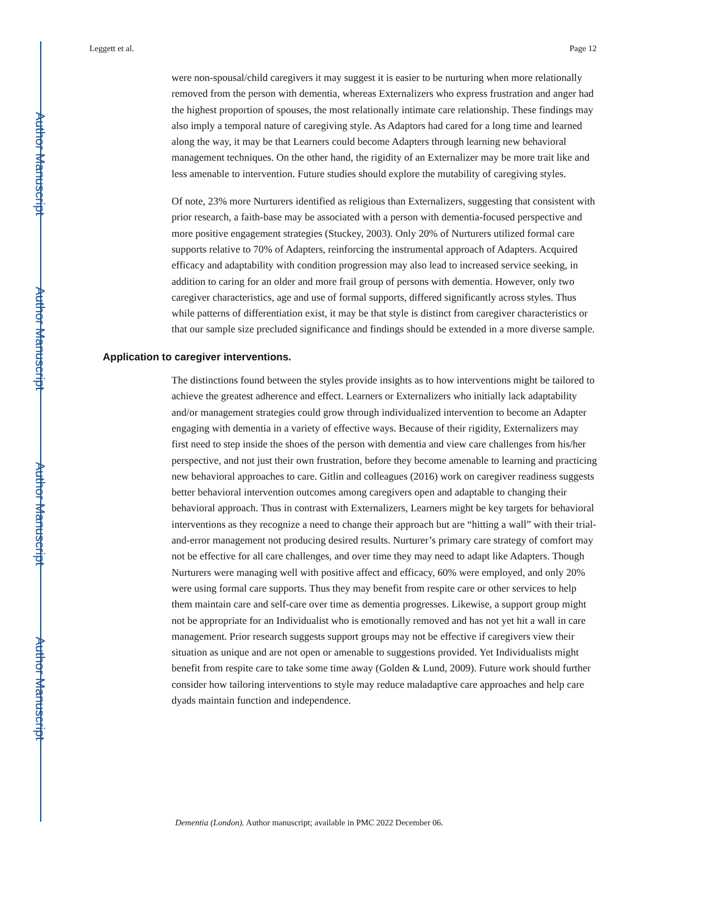Author Manuscript
Author Manuscript
Author Manuscript
Author Manuscript
Leggett et al. Page 12
were non-spousal/child caregivers it may suggest it is easier to be nurturing when more relationally removed from the person with dementia, whereas Externalizers who express frustration and anger had the highest proportion of spouses, the most relationally intimate care relationship. These findings may also imply a temporal nature of caregiving style. As Adaptors had cared for a long time and learned along the way, it may be that Learners could become Adapters through learning new behavioral management techniques. On the other hand, the rigidity of an Externalizer may be more trait like and less amenable to intervention. Future studies should explore the mutability of caregiving styles.
Of note, 23% more Nurturers identified as religious than Externalizers, suggesting that consistent with prior research, a faith-base may be associated with a person with dementia-focused perspective and more positive engagement strategies (Stuckey, 2003). Only 20% of Nurturers utilized formal care supports relative to 70% of Adapters, reinforcing the instrumental approach of Adapters. Acquired efficacy and adaptability with condition progression may also lead to increased service seeking, in addition to caring for an older and more frail group of persons with dementia. However, only two caregiver characteristics, age and use of formal supports, differed significantly across styles. Thus while patterns of differentiation exist, it may be that style is distinct from caregiver characteristics or that our sample size precluded significance and findings should be extended in a more diverse sample.
Application to caregiver interventions.
The distinctions found between the styles provide insights as to how interventions might be tailored to achieve the greatest adherence and effect. Learners or Externalizers who initially lack adaptability and/or management strategies could grow through individualized intervention to become an Adapter engaging with dementia in a variety of effective ways. Because of their rigidity, Externalizers may first need to step inside the shoes of the person with dementia and view care challenges from his/her perspective, and not just their own frustration, before they become amenable to learning and practicing new behavioral approaches to care. Gitlin and colleagues (2016) work on caregiver readiness suggests better behavioral intervention outcomes among caregivers open and adaptable to changing their behavioral approach. Thus in contrast with Externalizers, Learners might be key targets for behavioral interventions as they recognize a need to change their approach but are “hitting a wall” with their trial-and-error management not producing desired results. Nurturer’s primary care strategy of comfort may not be effective for all care challenges, and over time they may need to adapt like Adapters. Though Nurturers were managing well with positive affect and efficacy, 60% were employed, and only 20% were using formal care supports. Thus they may benefit from respite care or other services to help them maintain care and self-care over time as dementia progresses. Likewise, a support group might not be appropriate for an Individualist who is emotionally removed and has not yet hit a wall in care management. Prior research suggests support groups may not be effective if caregivers view their situation as unique and are not open or amenable to suggestions provided. Yet Individualists might benefit from respite care to take some time away (Golden & Lund, 2009). Future work should further consider how tailoring interventions to style may reduce maladaptive care approaches and help care dyads maintain function and independence.
Dementia (London). Author manuscript; available in PMC 2022 December 06.